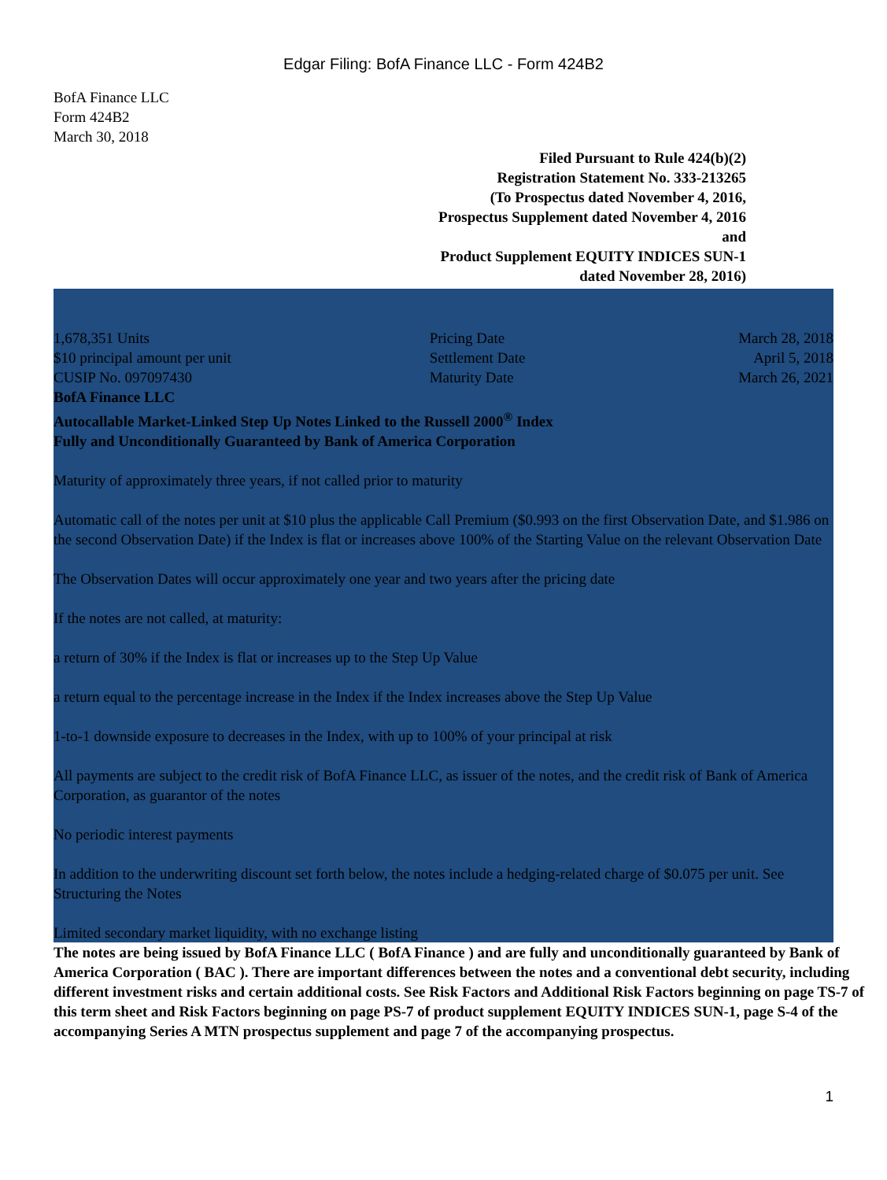Edgar Filing: BofA Finance LLC - Form 424B2
BofA Finance LLC
Form 424B2
March 30, 2018
Filed Pursuant to Rule 424(b)(2)
Registration Statement No. 333-213265
(To Prospectus dated November 4, 2016,
Prospectus Supplement dated November 4, 2016 and
Product Supplement EQUITY INDICES SUN-1 dated November 28, 2016)
| 1,678,351 Units | Pricing Date | March 28, 2018 |
| $10 principal amount per unit | Settlement Date | April 5, 2018 |
| CUSIP No. 097097430 | Maturity Date | March 26, 2021 |
BofA Finance LLC
Autocallable Market-Linked Step Up Notes Linked to the Russell 2000<sup>®</sup> Index
Fully and Unconditionally Guaranteed by Bank of America Corporation
Maturity of approximately three years, if not called prior to maturity
Automatic call of the notes per unit at $10 plus the applicable Call Premium ($0.993 on the first Observation Date, and $1.986 on the second Observation Date) if the Index is flat or increases above 100% of the Starting Value on the relevant Observation Date
The Observation Dates will occur approximately one year and two years after the pricing date
If the notes are not called, at maturity:
a return of 30% if the Index is flat or increases up to the Step Up Value
a return equal to the percentage increase in the Index if the Index increases above the Step Up Value
1-to-1 downside exposure to decreases in the Index, with up to 100% of your principal at risk
All payments are subject to the credit risk of BofA Finance LLC, as issuer of the notes, and the credit risk of Bank of America Corporation, as guarantor of the notes
No periodic interest payments
In addition to the underwriting discount set forth below, the notes include a hedging-related charge of $0.075 per unit. See Structuring the Notes
Limited secondary market liquidity, with no exchange listing
The notes are being issued by BofA Finance LLC ( BofA Finance ) and are fully and unconditionally guaranteed by Bank of America Corporation ( BAC ). There are important differences between the notes and a conventional debt security, including different investment risks and certain additional costs. See Risk Factors and Additional Risk Factors beginning on page TS-7 of this term sheet and Risk Factors beginning on page PS-7 of product supplement EQUITY INDICES SUN-1, page S-4 of the accompanying Series A MTN prospectus supplement and page 7 of the accompanying prospectus.
1